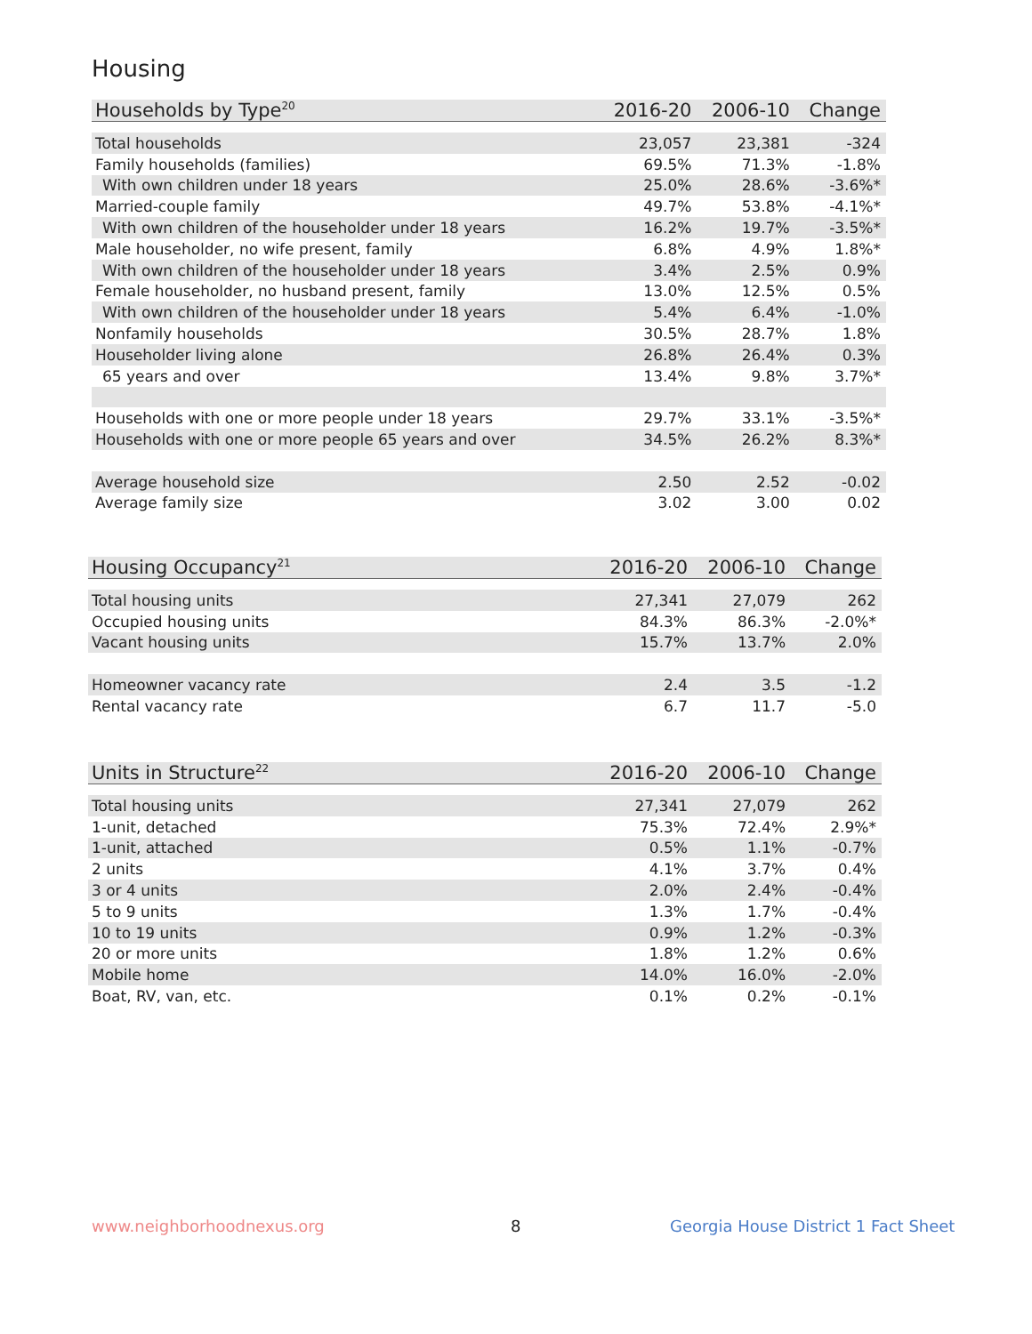Housing
| Households by Type<sup>20</sup> | 2016-20 | 2006-10 | Change |
| --- | --- | --- | --- |
| Total households | 23,057 | 23,381 | -324 |
| Family households (families) | 69.5% | 71.3% | -1.8% |
| With own children under 18 years | 25.0% | 28.6% | -3.6%* |
| Married-couple family | 49.7% | 53.8% | -4.1%* |
| With own children of the householder under 18 years | 16.2% | 19.7% | -3.5%* |
| Male householder, no wife present, family | 6.8% | 4.9% | 1.8%* |
| With own children of the householder under 18 years | 3.4% | 2.5% | 0.9% |
| Female householder, no husband present, family | 13.0% | 12.5% | 0.5% |
| With own children of the householder under 18 years | 5.4% | 6.4% | -1.0% |
| Nonfamily households | 30.5% | 28.7% | 1.8% |
| Householder living alone | 26.8% | 26.4% | 0.3% |
| 65 years and over | 13.4% | 9.8% | 3.7%* |
| Households with one or more people under 18 years | 29.7% | 33.1% | -3.5%* |
| Households with one or more people 65 years and over | 34.5% | 26.2% | 8.3%* |
| Average household size | 2.50 | 2.52 | -0.02 |
| Average family size | 3.02 | 3.00 | 0.02 |
| Housing Occupancy<sup>21</sup> | 2016-20 | 2006-10 | Change |
| --- | --- | --- | --- |
| Total housing units | 27,341 | 27,079 | 262 |
| Occupied housing units | 84.3% | 86.3% | -2.0%* |
| Vacant housing units | 15.7% | 13.7% | 2.0% |
| Homeowner vacancy rate | 2.4 | 3.5 | -1.2 |
| Rental vacancy rate | 6.7 | 11.7 | -5.0 |
| Units in Structure<sup>22</sup> | 2016-20 | 2006-10 | Change |
| --- | --- | --- | --- |
| Total housing units | 27,341 | 27,079 | 262 |
| 1-unit, detached | 75.3% | 72.4% | 2.9%* |
| 1-unit, attached | 0.5% | 1.1% | -0.7% |
| 2 units | 4.1% | 3.7% | 0.4% |
| 3 or 4 units | 2.0% | 2.4% | -0.4% |
| 5 to 9 units | 1.3% | 1.7% | -0.4% |
| 10 to 19 units | 0.9% | 1.2% | -0.3% |
| 20 or more units | 1.8% | 1.2% | 0.6% |
| Mobile home | 14.0% | 16.0% | -2.0% |
| Boat, RV, van, etc. | 0.1% | 0.2% | -0.1% |
www.neighborhoodnexus.org 8
Georgia House District 1 Fact Sheet